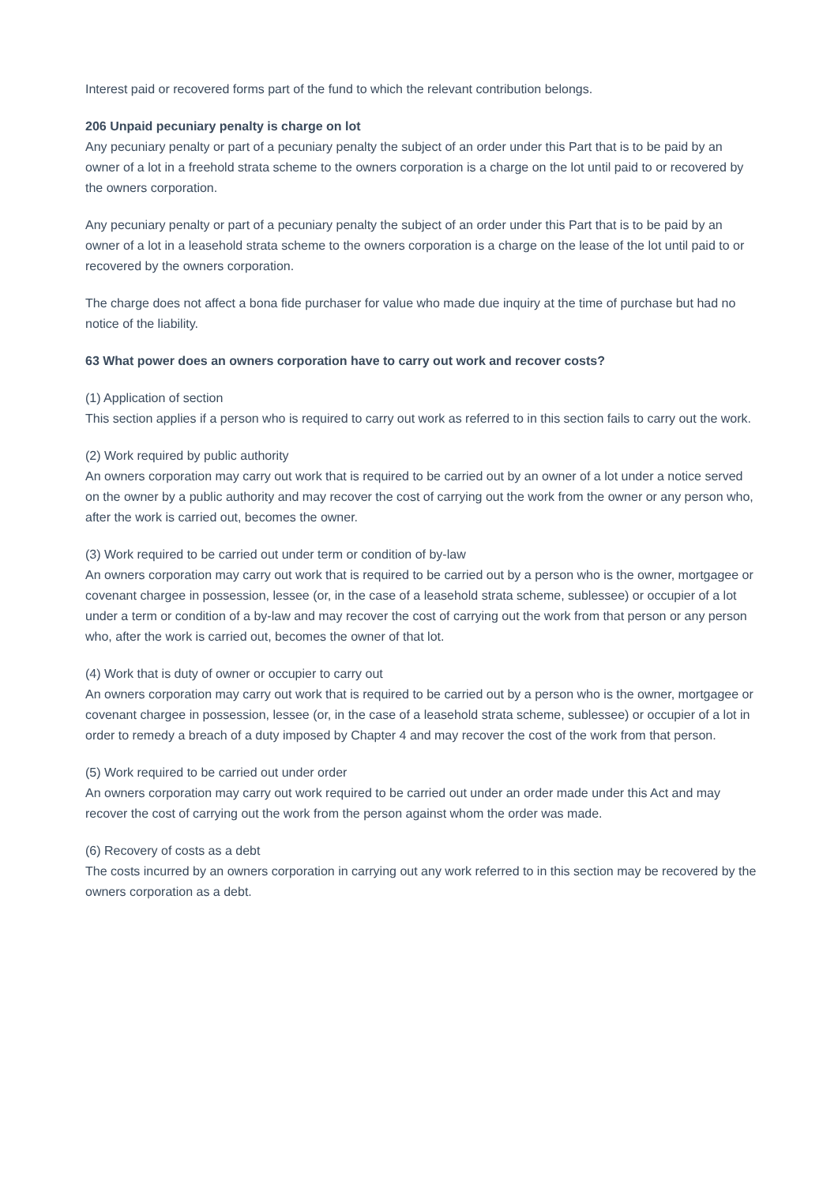Interest paid or recovered forms part of the fund to which the relevant contribution belongs.
206 Unpaid pecuniary penalty is charge on lot
Any pecuniary penalty or part of a pecuniary penalty the subject of an order under this Part that is to be paid by an owner of a lot in a freehold strata scheme to the owners corporation is a charge on the lot until paid to or recovered by the owners corporation.
Any pecuniary penalty or part of a pecuniary penalty the subject of an order under this Part that is to be paid by an owner of a lot in a leasehold strata scheme to the owners corporation is a charge on the lease of the lot until paid to or recovered by the owners corporation.
The charge does not affect a bona fide purchaser for value who made due inquiry at the time of purchase but had no notice of the liability.
63 What power does an owners corporation have to carry out work and recover costs?
(1) Application of section
This section applies if a person who is required to carry out work as referred to in this section fails to carry out the work.
(2) Work required by public authority
An owners corporation may carry out work that is required to be carried out by an owner of a lot under a notice served on the owner by a public authority and may recover the cost of carrying out the work from the owner or any person who, after the work is carried out, becomes the owner.
(3) Work required to be carried out under term or condition of by-law
An owners corporation may carry out work that is required to be carried out by a person who is the owner, mortgagee or covenant chargee in possession, lessee (or, in the case of a leasehold strata scheme, sublessee) or occupier of a lot under a term or condition of a by-law and may recover the cost of carrying out the work from that person or any person who, after the work is carried out, becomes the owner of that lot.
(4) Work that is duty of owner or occupier to carry out
An owners corporation may carry out work that is required to be carried out by a person who is the owner, mortgagee or covenant chargee in possession, lessee (or, in the case of a leasehold strata scheme, sublessee) or occupier of a lot in order to remedy a breach of a duty imposed by Chapter 4 and may recover the cost of the work from that person.
(5) Work required to be carried out under order
An owners corporation may carry out work required to be carried out under an order made under this Act and may recover the cost of carrying out the work from the person against whom the order was made.
(6) Recovery of costs as a debt
The costs incurred by an owners corporation in carrying out any work referred to in this section may be recovered by the owners corporation as a debt.